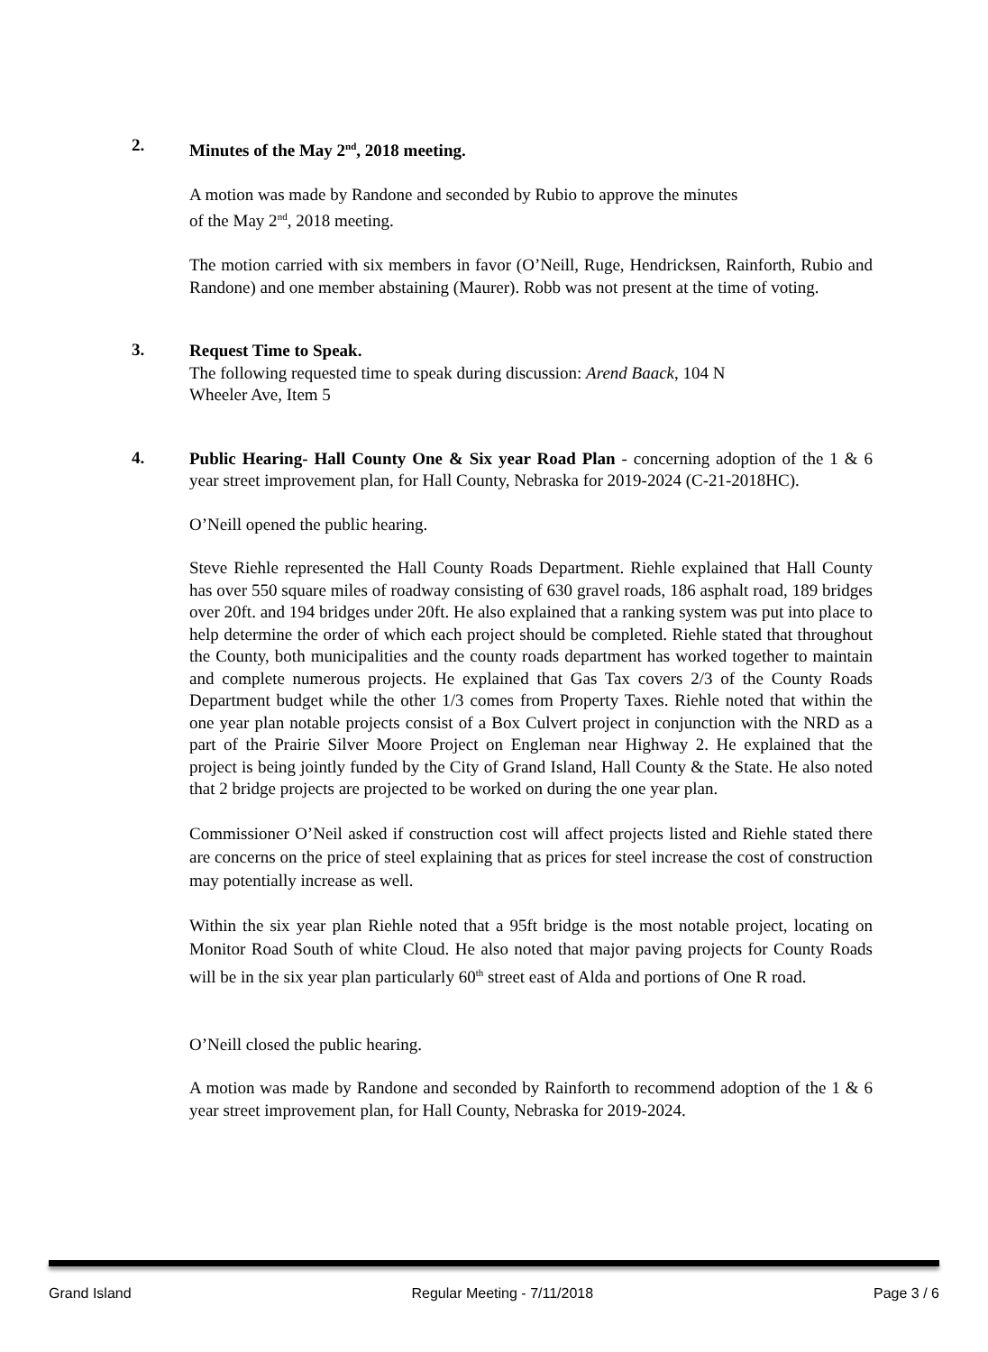2.
Minutes of the May 2<sup>nd</sup>, 2018 meeting.
A motion was made by Randone and seconded by Rubio to approve the minutes
of the May 2<sup>nd</sup>, 2018 meeting.
The motion carried with six members in favor (O’Neill, Ruge, Hendricksen, Rainforth, Rubio and Randone) and one member abstaining (Maurer). Robb was not present at the time of voting.
3.
Request Time to Speak.
The following requested time to speak during discussion: Arend Baack, 104 N
Wheeler Ave, Item 5
4.
Public Hearing- Hall County One & Six year Road Plan - concerning adoption of the 1 & 6 year street improvement plan, for Hall County, Nebraska for 2019-2024 (C-21-2018HC).
O’Neill opened the public hearing.
Steve Riehle represented the Hall County Roads Department. Riehle explained that Hall County has over 550 square miles of roadway consisting of 630 gravel roads, 186 asphalt road, 189 bridges over 20ft. and 194 bridges under 20ft. He also explained that a ranking system was put into place to help determine the order of which each project should be completed. Riehle stated that throughout the County, both municipalities and the county roads department has worked together to maintain and complete numerous projects. He explained that Gas Tax covers 2/3 of the County Roads Department budget while the other 1/3 comes from Property Taxes. Riehle noted that within the one year plan notable projects consist of a Box Culvert project in conjunction with the NRD as a part of the Prairie Silver Moore Project on Engleman near Highway 2. He explained that the project is being jointly funded by the City of Grand Island, Hall County & the State. He also noted that 2 bridge projects are projected to be worked on during the one year plan.
Commissioner O’Neil asked if construction cost will affect projects listed and Riehle stated there are concerns on the price of steel explaining that as prices for steel increase the cost of construction may potentially increase as well.
Within the six year plan Riehle noted that a 95ft bridge is the most notable project, locating on Monitor Road South of white Cloud. He also noted that major paving projects for County Roads will be in the six year plan particularly 60<sup>th</sup> street east of Alda and portions of One R road.
O’Neill closed the public hearing.
A motion was made by Randone and seconded by Rainforth to recommend adoption of the 1 & 6 year street improvement plan, for Hall County, Nebraska for 2019-2024.
Grand Island Regular Meeting - 7/11/2018 Page 3 / 6